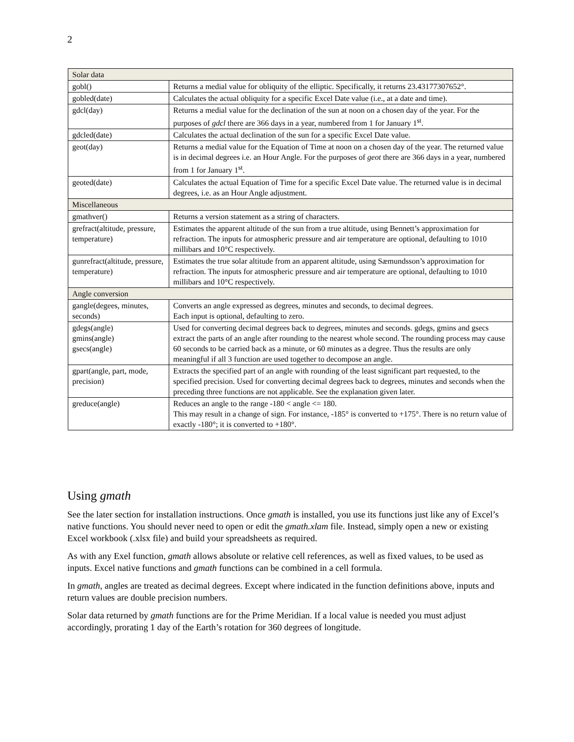2
| Solar data | |
| gobl() | Returns a medial value for obliquity of the elliptic. Specifically, it returns 23.43177307652°. |
| gobled(date) | Calculates the actual obliquity for a specific Excel Date value (i.e., at a date and time). |
| gdcl(day) | Returns a medial value for the declination of the sun at noon on a chosen day of the year. For the purposes of gdcl there are 366 days in a year, numbered from 1 for January 1<sup>st</sup>. |
| gdcled(date) | Calculates the actual declination of the sun for a specific Excel Date value. |
| geot(day) | Returns a medial value for the Equation of Time at noon on a chosen day of the year. The returned value is in decimal degrees i.e. an Hour Angle. For the purposes of geot there are 366 days in a year, numbered from 1 for January 1<sup>st</sup>. |
| geoted(date) | Calculates the actual Equation of Time for a specific Excel Date value. The returned value is in decimal degrees, i.e. as an Hour Angle adjustment. |
| Miscellaneous | |
| gmathver() | Returns a version statement as a string of characters. |
| grefract(altitude, pressure, temperature) | Estimates the apparent altitude of the sun from a true altitude, using Bennett’s approximation for refraction. The inputs for atmospheric pressure and air temperature are optional, defaulting to 1010 millibars and 10°C respectively. |
| gunrefract(altitude, pressure, temperature) | Estimates the true solar altitude from an apparent altitude, using Sæmundsson’s approximation for refraction. The inputs for atmospheric pressure and air temperature are optional, defaulting to 1010 millibars and 10°C respectively. |
| Angle conversion | |
| gangle(degees, minutes, seconds) | Converts an angle expressed as degrees, minutes and seconds, to decimal degrees. Each input is optional, defaulting to zero. |
| gdegs(angle) gmins(angle) gsecs(angle) | Used for converting decimal degrees back to degrees, minutes and seconds. gdegs, gmins and gsecs extract the parts of an angle after rounding to the nearest whole second. The rounding process may cause 60 seconds to be carried back as a minute, or 60 minutes as a degree. Thus the results are only meaningful if all 3 function are used together to decompose an angle. |
| gpart(angle, part, mode, precision) | Extracts the specified part of an angle with rounding of the least significant part requested, to the specified precision. Used for converting decimal degrees back to degrees, minutes and seconds when the preceding three functions are not applicable. See the explanation given later. |
| greduce(angle) | Reduces an angle to the range -180 < angle <= 180. This may result in a change of sign. For instance, -185° is converted to +175°. There is no return value of exactly -180°; it is converted to +180°. |
Using gmath
See the later section for installation instructions. Once gmath is installed, you use its functions just like any of Excel’s native functions. You should never need to open or edit the gmath.xlam file. Instead, simply open a new or existing Excel workbook (.xlsx file) and build your spreadsheets as required.
As with any Exel function, gmath allows absolute or relative cell references, as well as fixed values, to be used as inputs. Excel native functions and gmath functions can be combined in a cell formula.
In gmath, angles are treated as decimal degrees. Except where indicated in the function definitions above, inputs and return values are double precision numbers.
Solar data returned by gmath functions are for the Prime Meridian. If a local value is needed you must adjust accordingly, prorating 1 day of the Earth’s rotation for 360 degrees of longitude.